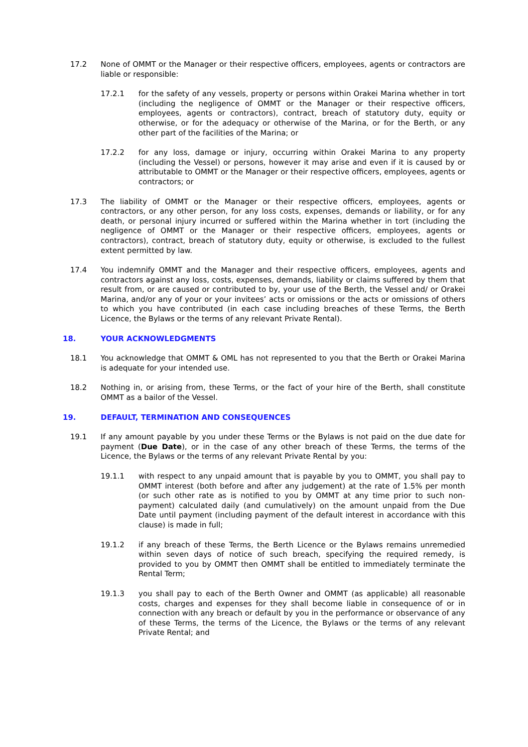17.2 None of OMMT or the Manager or their respective officers, employees, agents or contractors are liable or responsible:
17.2.1 for the safety of any vessels, property or persons within Orakei Marina whether in tort (including the negligence of OMMT or the Manager or their respective officers, employees, agents or contractors), contract, breach of statutory duty, equity or otherwise, or for the adequacy or otherwise of the Marina, or for the Berth, or any other part of the facilities of the Marina; or
17.2.2 for any loss, damage or injury, occurring within Orakei Marina to any property (including the Vessel) or persons, however it may arise and even if it is caused by or attributable to OMMT or the Manager or their respective officers, employees, agents or contractors; or
17.3 The liability of OMMT or the Manager or their respective officers, employees, agents or contractors, or any other person, for any loss costs, expenses, demands or liability, or for any death, or personal injury incurred or suffered within the Marina whether in tort (including the negligence of OMMT or the Manager or their respective officers, employees, agents or contractors), contract, breach of statutory duty, equity or otherwise, is excluded to the fullest extent permitted by law.
17.4 You indemnify OMMT and the Manager and their respective officers, employees, agents and contractors against any loss, costs, expenses, demands, liability or claims suffered by them that result from, or are caused or contributed to by, your use of the Berth, the Vessel and/ or Orakei Marina, and/or any of your or your invitees’ acts or omissions or the acts or omissions of others to which you have contributed (in each case including breaches of these Terms, the Berth Licence, the Bylaws or the terms of any relevant Private Rental).
18. YOUR ACKNOWLEDGMENTS
18.1 You acknowledge that OMMT & OML has not represented to you that the Berth or Orakei Marina is adequate for your intended use.
18.2 Nothing in, or arising from, these Terms, or the fact of your hire of the Berth, shall constitute OMMT as a bailor of the Vessel.
19. DEFAULT, TERMINATION AND CONSEQUENCES
19.1 If any amount payable by you under these Terms or the Bylaws is not paid on the due date for payment (Due Date), or in the case of any other breach of these Terms, the terms of the Licence, the Bylaws or the terms of any relevant Private Rental by you:
19.1.1 with respect to any unpaid amount that is payable by you to OMMT, you shall pay to OMMT interest (both before and after any judgement) at the rate of 1.5% per month (or such other rate as is notified to you by OMMT at any time prior to such non-payment) calculated daily (and cumulatively) on the amount unpaid from the Due Date until payment (including payment of the default interest in accordance with this clause) is made in full;
19.1.2 if any breach of these Terms, the Berth Licence or the Bylaws remains unremedied within seven days of notice of such breach, specifying the required remedy, is provided to you by OMMT then OMMT shall be entitled to immediately terminate the Rental Term;
19.1.3 you shall pay to each of the Berth Owner and OMMT (as applicable) all reasonable costs, charges and expenses for they shall become liable in consequence of or in connection with any breach or default by you in the performance or observance of any of these Terms, the terms of the Licence, the Bylaws or the terms of any relevant Private Rental; and